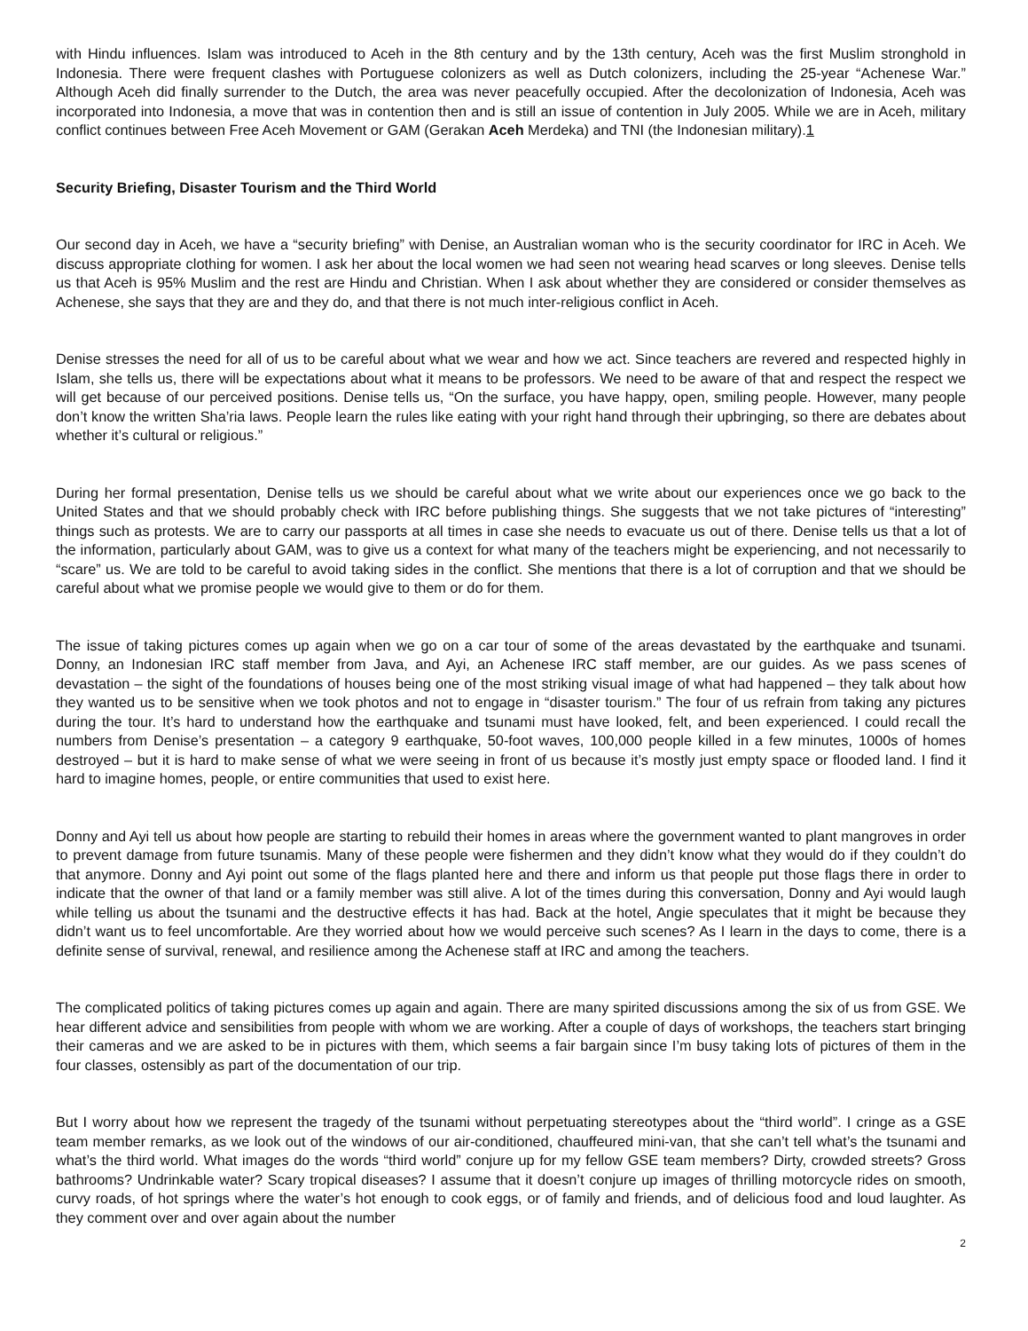with Hindu influences. Islam was introduced to Aceh in the 8th century and by the 13th century, Aceh was the first Muslim stronghold in Indonesia. There were frequent clashes with Portuguese colonizers as well as Dutch colonizers, including the 25-year “Achenese War.” Although Aceh did finally surrender to the Dutch, the area was never peacefully occupied. After the decolonization of Indonesia, Aceh was incorporated into Indonesia, a move that was in contention then and is still an issue of contention in July 2005. While we are in Aceh, military conflict continues between Free Aceh Movement or GAM (Gerakan Aceh Merdeka) and TNI (the Indonesian military).1
Security Briefing, Disaster Tourism and the Third World
Our second day in Aceh, we have a “security briefing” with Denise, an Australian woman who is the security coordinator for IRC in Aceh. We discuss appropriate clothing for women. I ask her about the local women we had seen not wearing head scarves or long sleeves. Denise tells us that Aceh is 95% Muslim and the rest are Hindu and Christian. When I ask about whether they are considered or consider themselves as Achenese, she says that they are and they do, and that there is not much inter-religious conflict in Aceh.
Denise stresses the need for all of us to be careful about what we wear and how we act. Since teachers are revered and respected highly in Islam, she tells us, there will be expectations about what it means to be professors. We need to be aware of that and respect the respect we will get because of our perceived positions. Denise tells us, “On the surface, you have happy, open, smiling people. However, many people don’t know the written Sha’ria laws. People learn the rules like eating with your right hand through their upbringing, so there are debates about whether it’s cultural or religious.”
During her formal presentation, Denise tells us we should be careful about what we write about our experiences once we go back to the United States and that we should probably check with IRC before publishing things. She suggests that we not take pictures of “interesting” things such as protests. We are to carry our passports at all times in case she needs to evacuate us out of there. Denise tells us that a lot of the information, particularly about GAM, was to give us a context for what many of the teachers might be experiencing, and not necessarily to “scare” us. We are told to be careful to avoid taking sides in the conflict. She mentions that there is a lot of corruption and that we should be careful about what we promise people we would give to them or do for them.
The issue of taking pictures comes up again when we go on a car tour of some of the areas devastated by the earthquake and tsunami. Donny, an Indonesian IRC staff member from Java, and Ayi, an Achenese IRC staff member, are our guides. As we pass scenes of devastation – the sight of the foundations of houses being one of the most striking visual image of what had happened – they talk about how they wanted us to be sensitive when we took photos and not to engage in “disaster tourism.” The four of us refrain from taking any pictures during the tour. It’s hard to understand how the earthquake and tsunami must have looked, felt, and been experienced. I could recall the numbers from Denise’s presentation – a category 9 earthquake, 50-foot waves, 100,000 people killed in a few minutes, 1000s of homes destroyed – but it is hard to make sense of what we were seeing in front of us because it’s mostly just empty space or flooded land. I find it hard to imagine homes, people, or entire communities that used to exist here.
Donny and Ayi tell us about how people are starting to rebuild their homes in areas where the government wanted to plant mangroves in order to prevent damage from future tsunamis. Many of these people were fishermen and they didn’t know what they would do if they couldn’t do that anymore. Donny and Ayi point out some of the flags planted here and there and inform us that people put those flags there in order to indicate that the owner of that land or a family member was still alive. A lot of the times during this conversation, Donny and Ayi would laugh while telling us about the tsunami and the destructive effects it has had. Back at the hotel, Angie speculates that it might be because they didn’t want us to feel uncomfortable. Are they worried about how we would perceive such scenes? As I learn in the days to come, there is a definite sense of survival, renewal, and resilience among the Achenese staff at IRC and among the teachers.
The complicated politics of taking pictures comes up again and again. There are many spirited discussions among the six of us from GSE. We hear different advice and sensibilities from people with whom we are working. After a couple of days of workshops, the teachers start bringing their cameras and we are asked to be in pictures with them, which seems a fair bargain since I’m busy taking lots of pictures of them in the four classes, ostensibly as part of the documentation of our trip.
But I worry about how we represent the tragedy of the tsunami without perpetuating stereotypes about the “third world”. I cringe as a GSE team member remarks, as we look out of the windows of our air-conditioned, chauffeured mini-van, that she can’t tell what’s the tsunami and what’s the third world. What images do the words “third world” conjure up for my fellow GSE team members? Dirty, crowded streets? Gross bathrooms? Undrinkable water? Scary tropical diseases? I assume that it doesn’t conjure up images of thrilling motorcycle rides on smooth, curvy roads, of hot springs where the water’s hot enough to cook eggs, or of family and friends, and of delicious food and loud laughter. As they comment over and over again about the number
2